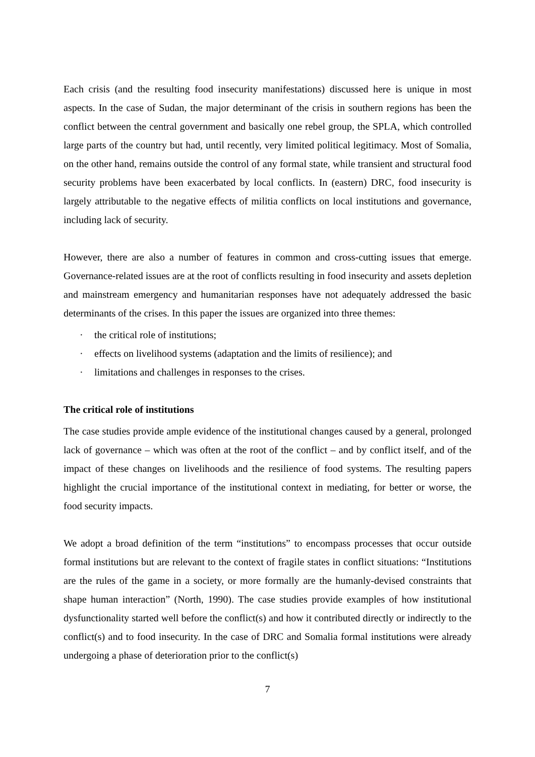Each crisis (and the resulting food insecurity manifestations) discussed here is unique in most aspects. In the case of Sudan, the major determinant of the crisis in southern regions has been the conflict between the central government and basically one rebel group, the SPLA, which controlled large parts of the country but had, until recently, very limited political legitimacy. Most of Somalia, on the other hand, remains outside the control of any formal state, while transient and structural food security problems have been exacerbated by local conflicts. In (eastern) DRC, food insecurity is largely attributable to the negative effects of militia conflicts on local institutions and governance, including lack of security.
However, there are also a number of features in common and cross-cutting issues that emerge. Governance-related issues are at the root of conflicts resulting in food insecurity and assets depletion and mainstream emergency and humanitarian responses have not adequately addressed the basic determinants of the crises. In this paper the issues are organized into three themes:
· the critical role of institutions;
· effects on livelihood systems (adaptation and the limits of resilience); and
· limitations and challenges in responses to the crises.
The critical role of institutions
The case studies provide ample evidence of the institutional changes caused by a general, prolonged lack of governance – which was often at the root of the conflict – and by conflict itself, and of the impact of these changes on livelihoods and the resilience of food systems. The resulting papers highlight the crucial importance of the institutional context in mediating, for better or worse, the food security impacts.
We adopt a broad definition of the term “institutions” to encompass processes that occur outside formal institutions but are relevant to the context of fragile states in conflict situations: “Institutions are the rules of the game in a society, or more formally are the humanly-devised constraints that shape human interaction” (North, 1990). The case studies provide examples of how institutional dysfunctionality started well before the conflict(s) and how it contributed directly or indirectly to the conflict(s) and to food insecurity. In the case of DRC and Somalia formal institutions were already undergoing a phase of deterioration prior to the conflict(s)
7